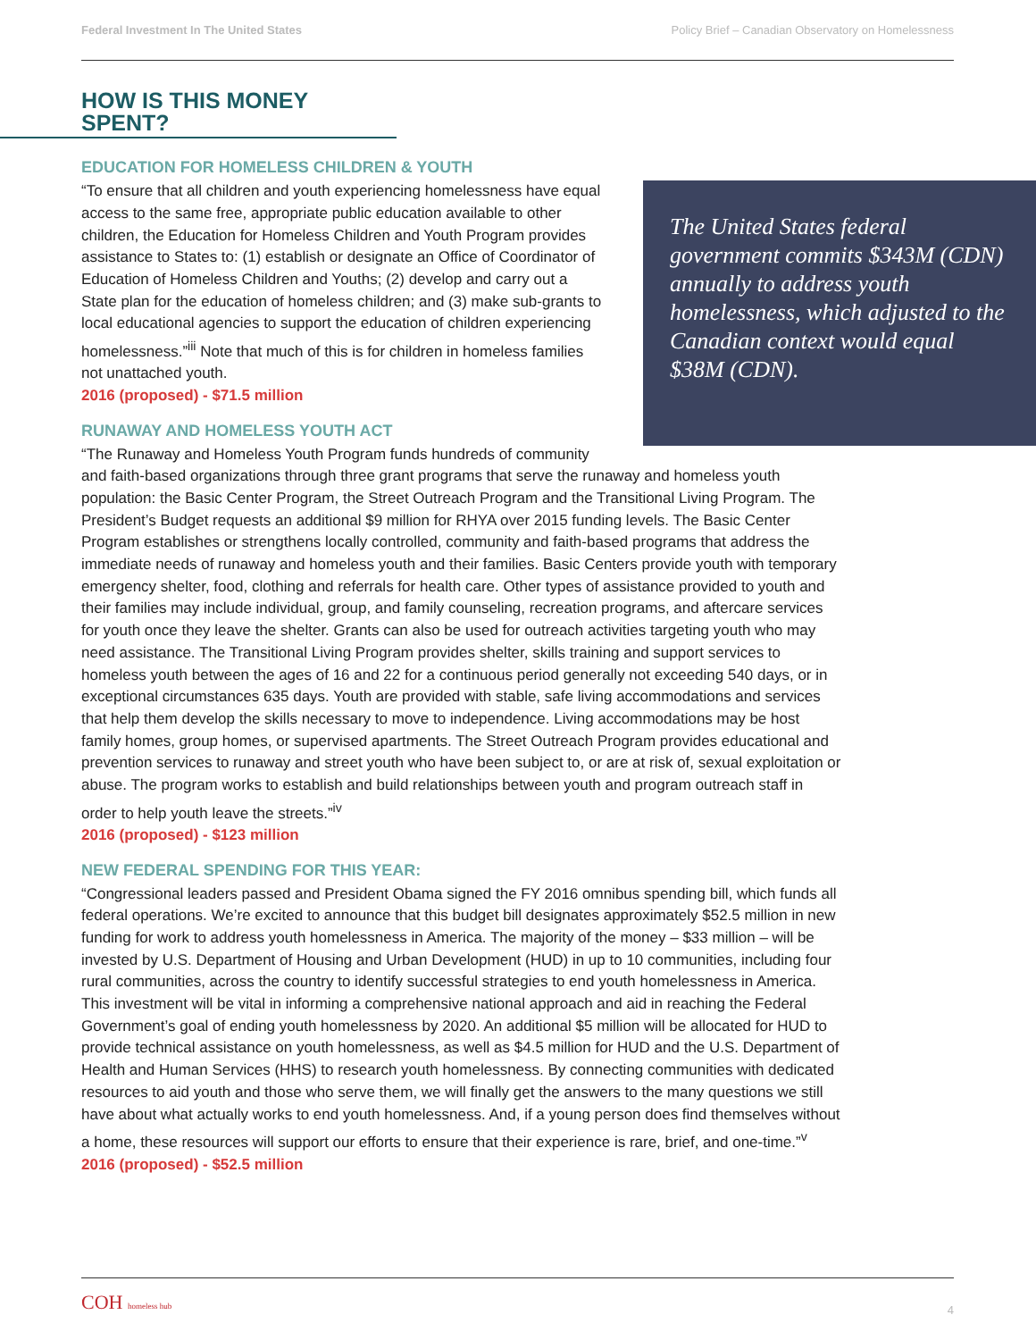Federal Investment In The United States Policy Brief – Canadian Observatory on Homelessness
HOW IS THIS MONEY SPENT?
EDUCATION FOR HOMELESS CHILDREN & YOUTH
The United States federal government commits $343M (CDN) annually to address youth homelessness, which adjusted to the Canadian context would equal $38M (CDN).
“To ensure that all children and youth experiencing homelessness have equal access to the same free, appropriate public education available to other children, the Education for Homeless Children and Youth Program provides assistance to States to: (1) establish or designate an Office of Coordinator of Education of Homeless Children and Youths; (2) develop and carry out a State plan for the education of homeless children; and (3) make sub-grants to local educational agencies to support the education of children experiencing homelessness.”<sup>iii</sup> Note that much of this is for children in homeless families not unattached youth.
2016 (proposed) - $71.5 million
RUNAWAY AND HOMELESS YOUTH ACT
“The Runaway and Homeless Youth Program funds hundreds of community and faith-based organizations through three grant programs that serve the runaway and homeless youth population: the Basic Center Program, the Street Outreach Program and the Transitional Living Program. The President’s Budget requests an additional $9 million for RHYA over 2015 funding levels. The Basic Center Program establishes or strengthens locally controlled, community and faith-based programs that address the immediate needs of runaway and homeless youth and their families. Basic Centers provide youth with temporary emergency shelter, food, clothing and referrals for health care. Other types of assistance provided to youth and their families may include individual, group, and family counseling, recreation programs, and aftercare services for youth once they leave the shelter. Grants can also be used for outreach activities targeting youth who may need assistance. The Transitional Living Program provides shelter, skills training and support services to homeless youth between the ages of 16 and 22 for a continuous period generally not exceeding 540 days, or in exceptional circumstances 635 days. Youth are provided with stable, safe living accommodations and services that help them develop the skills necessary to move to independence. Living accommodations may be host family homes, group homes, or supervised apartments. The Street Outreach Program provides educational and prevention services to runaway and street youth who have been subject to, or are at risk of, sexual exploitation or abuse. The program works to establish and build relationships between youth and program outreach staff in order to help youth leave the streets.”<sup>iv</sup>
2016 (proposed) - $123 million
NEW FEDERAL SPENDING FOR THIS YEAR:
“Congressional leaders passed and President Obama signed the FY 2016 omnibus spending bill, which funds all federal operations. We’re excited to announce that this budget bill designates approximately $52.5 million in new funding for work to address youth homelessness in America. The majority of the money – $33 million – will be invested by U.S. Department of Housing and Urban Development (HUD) in up to 10 communities, including four rural communities, across the country to identify successful strategies to end youth homelessness in America. This investment will be vital in informing a comprehensive national approach and aid in reaching the Federal Government’s goal of ending youth homelessness by 2020. An additional $5 million will be allocated for HUD to provide technical assistance on youth homelessness, as well as $4.5 million for HUD and the U.S. Department of Health and Human Services (HHS) to research youth homelessness. By connecting communities with dedicated resources to aid youth and those who serve them, we will finally get the answers to the many questions we still have about what actually works to end youth homelessness. And, if a young person does find themselves without a home, these resources will support our efforts to ensure that their experience is rare, brief, and one-time.”<sup>v</sup>
2016 (proposed) - $52.5 million
COH homeless hub 4